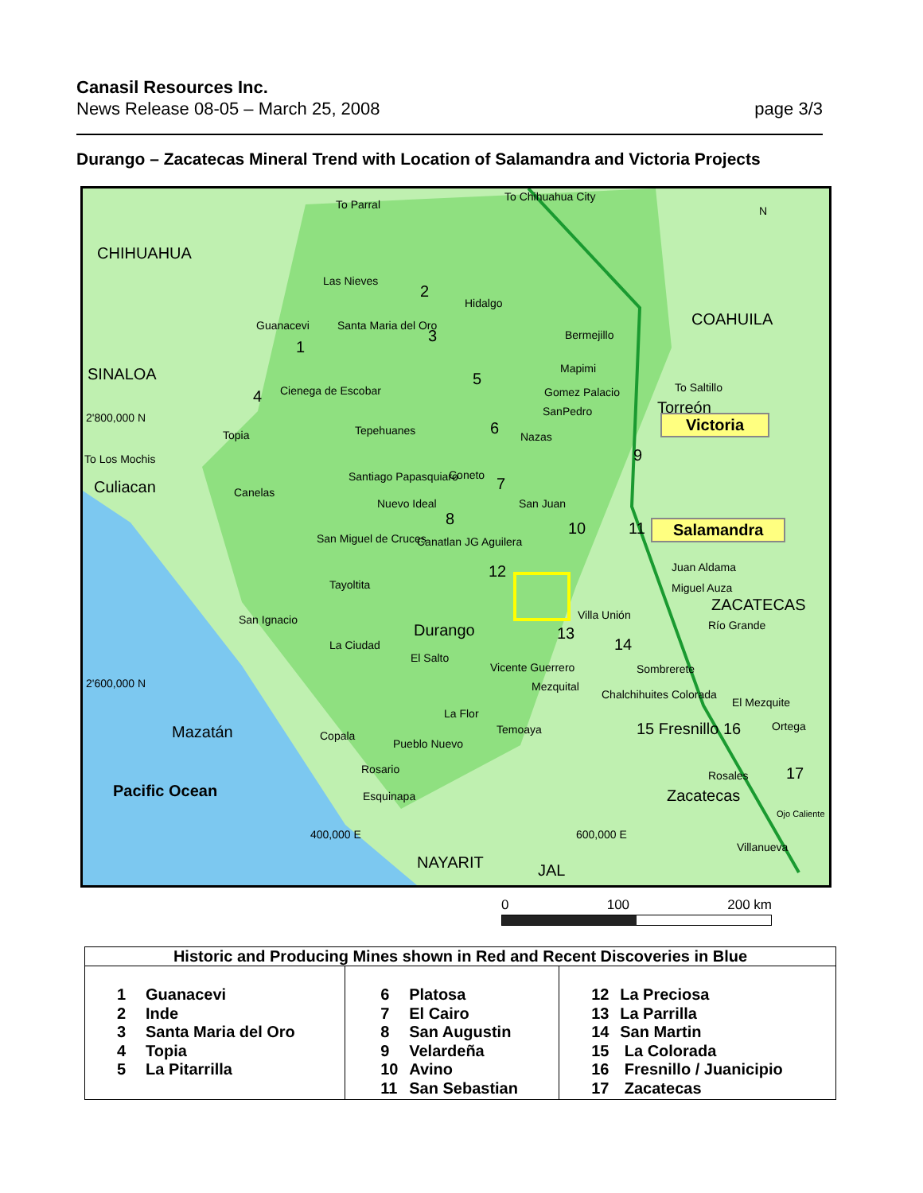Canasil Resources Inc.
News Release 08-05 – March 25, 2008 page 3/3
Durango – Zacatecas Mineral Trend with Location of Salamandra and Victoria Projects
To Parral
To Chihuahua City
CHIHUAHUA
COAHUILA
SINALOA
ZACATECAS
Las Nieves
Hidalgo
Guanacevi Santa Maria del Oro
Bermejillo
Mapimi
Cienega de Escobar Gomez Palacio To Saltillo
SanPedro Torreón
Topia Tepehuanes Nazas
To Los Mochis
Culiacan Canelas
Santiago Papasquiaro Coneto
Nuevo Ideal San Juan
San Miguel de Cruces Canatlan JG Aguilera
Tayoltita
Juan Aldama
Miguel Auza
San Ignacio
Durango
Villa Unión
Río Grande
La Ciudad
El Salto
Vicente Guerrero Sombrerete
2'600,000 N Mezquital
Chalchihuites Colorada
El Mezquite
La Flor
Temoaya 15 Fresnillo 16 Ortega Mazatán Copala
Pueblo Nuevo
Rosario Rosales
Pacific Ocean Zacatecas Esquinapa
Ojo Caliente
Villanueva
NAYARIT JAL
2'800,000 N
400,000 E 600,000 E
Victoria
Salamandra
2
3
1
5
4
6
9
7
8
10 11
12
13
14
17
N
0 100 200 km
| Historic and Producing Mines shown in Red and Recent Discoveries in Blue | | |
| --- | --- | --- |
| 1 Guanacevi 2 Inde 3 Santa Maria del Oro 4 Topia 5 La Pitarrilla | 6 Platosa 7 El Cairo 8 San Augustin 9 Velardeña 10 Avino 11 San Sebastian | 12 La Preciosa 13 La Parrilla 14 San Martin 15 La Colorada 16 Fresnillo / Juanicipio 17 Zacatecas |